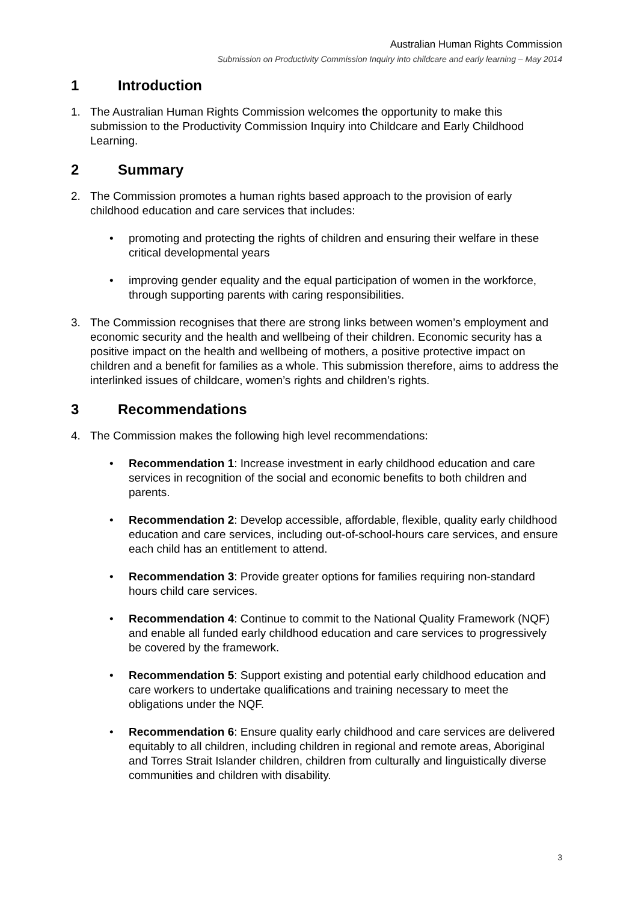Australian Human Rights Commission
Submission on Productivity Commission Inquiry into childcare and early learning – May 2014
1 Introduction
1. The Australian Human Rights Commission welcomes the opportunity to make this submission to the Productivity Commission Inquiry into Childcare and Early Childhood Learning.
2 Summary
2. The Commission promotes a human rights based approach to the provision of early childhood education and care services that includes:
• promoting and protecting the rights of children and ensuring their welfare in these critical developmental years
• improving gender equality and the equal participation of women in the workforce, through supporting parents with caring responsibilities.
3. The Commission recognises that there are strong links between women’s employment and economic security and the health and wellbeing of their children. Economic security has a positive impact on the health and wellbeing of mothers, a positive protective impact on children and a benefit for families as a whole. This submission therefore, aims to address the interlinked issues of childcare, women’s rights and children’s rights.
3 Recommendations
4. The Commission makes the following high level recommendations:
• Recommendation 1: Increase investment in early childhood education and care services in recognition of the social and economic benefits to both children and parents.
• Recommendation 2: Develop accessible, affordable, flexible, quality early childhood education and care services, including out-of-school-hours care services, and ensure each child has an entitlement to attend.
• Recommendation 3: Provide greater options for families requiring non-standard hours child care services.
• Recommendation 4: Continue to commit to the National Quality Framework (NQF) and enable all funded early childhood education and care services to progressively be covered by the framework.
• Recommendation 5: Support existing and potential early childhood education and care workers to undertake qualifications and training necessary to meet the obligations under the NQF.
• Recommendation 6: Ensure quality early childhood and care services are delivered equitably to all children, including children in regional and remote areas, Aboriginal and Torres Strait Islander children, children from culturally and linguistically diverse communities and children with disability.
3